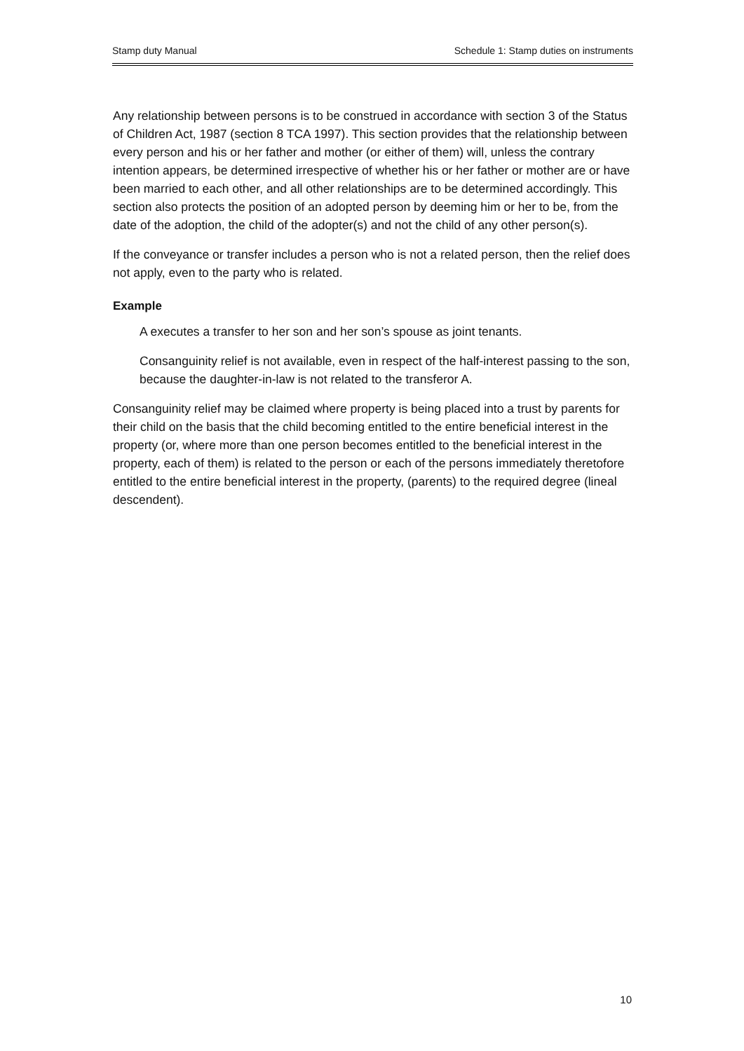Stamp duty Manual Schedule 1: Stamp duties on instruments
Any relationship between persons is to be construed in accordance with section 3 of the Status of Children Act, 1987 (section 8 TCA 1997). This section provides that the relationship between every person and his or her father and mother (or either of them) will, unless the contrary intention appears, be determined irrespective of whether his or her father or mother are or have been married to each other, and all other relationships are to be determined accordingly. This section also protects the position of an adopted person by deeming him or her to be, from the date of the adoption, the child of the adopter(s) and not the child of any other person(s).
If the conveyance or transfer includes a person who is not a related person, then the relief does not apply, even to the party who is related.
Example
A executes a transfer to her son and her son’s spouse as joint tenants.
Consanguinity relief is not available, even in respect of the half-interest passing to the son, because the daughter-in-law is not related to the transferor A.
Consanguinity relief may be claimed where property is being placed into a trust by parents for their child on the basis that the child becoming entitled to the entire beneficial interest in the property (or, where more than one person becomes entitled to the beneficial interest in the property, each of them) is related to the person or each of the persons immediately theretofore entitled to the entire beneficial interest in the property, (parents) to the required degree (lineal descendent).
10